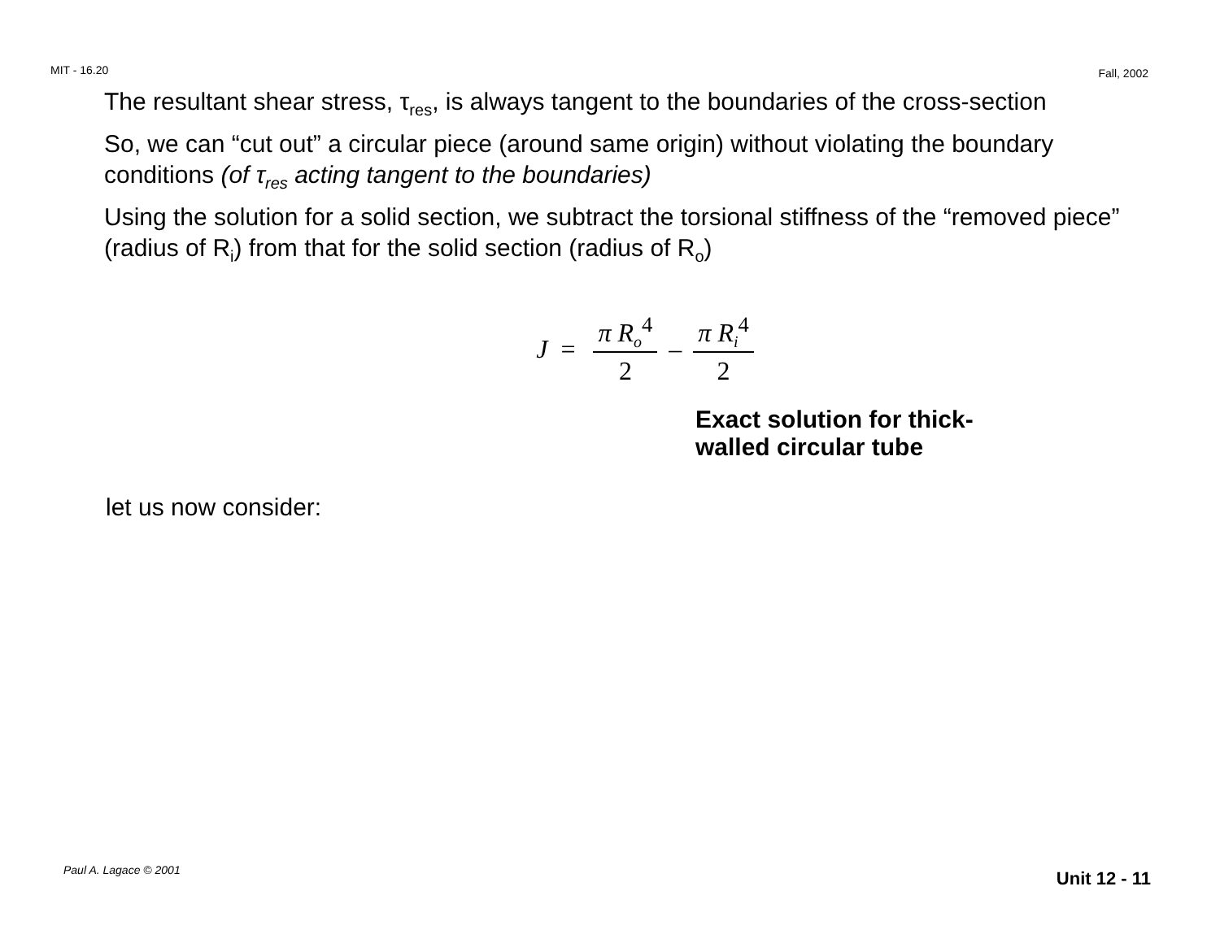MIT - 16.20 Fall, 2002
The resultant shear stress, τ<sub>res</sub>, is always tangent to the boundaries of the cross-section
So, we can “cut out” a circular piece (around same origin) without violating the boundary conditions (of τ<sub>res</sub> acting tangent to the boundaries)
Using the solution for a solid section, we subtract the torsional stiffness of the “removed piece” (radius of R<sub>i</sub>) from that for the solid section (radius of R<sub>o</sub>)
J = π R<sub>o</sub><sup>4</sup> 2 – π R<sub>i</sub><sup>4</sup> 2
Exact solution for thick-
walled circular tube
let us now consider:
Paul A. Lagace © 2001 Unit 12 - 11